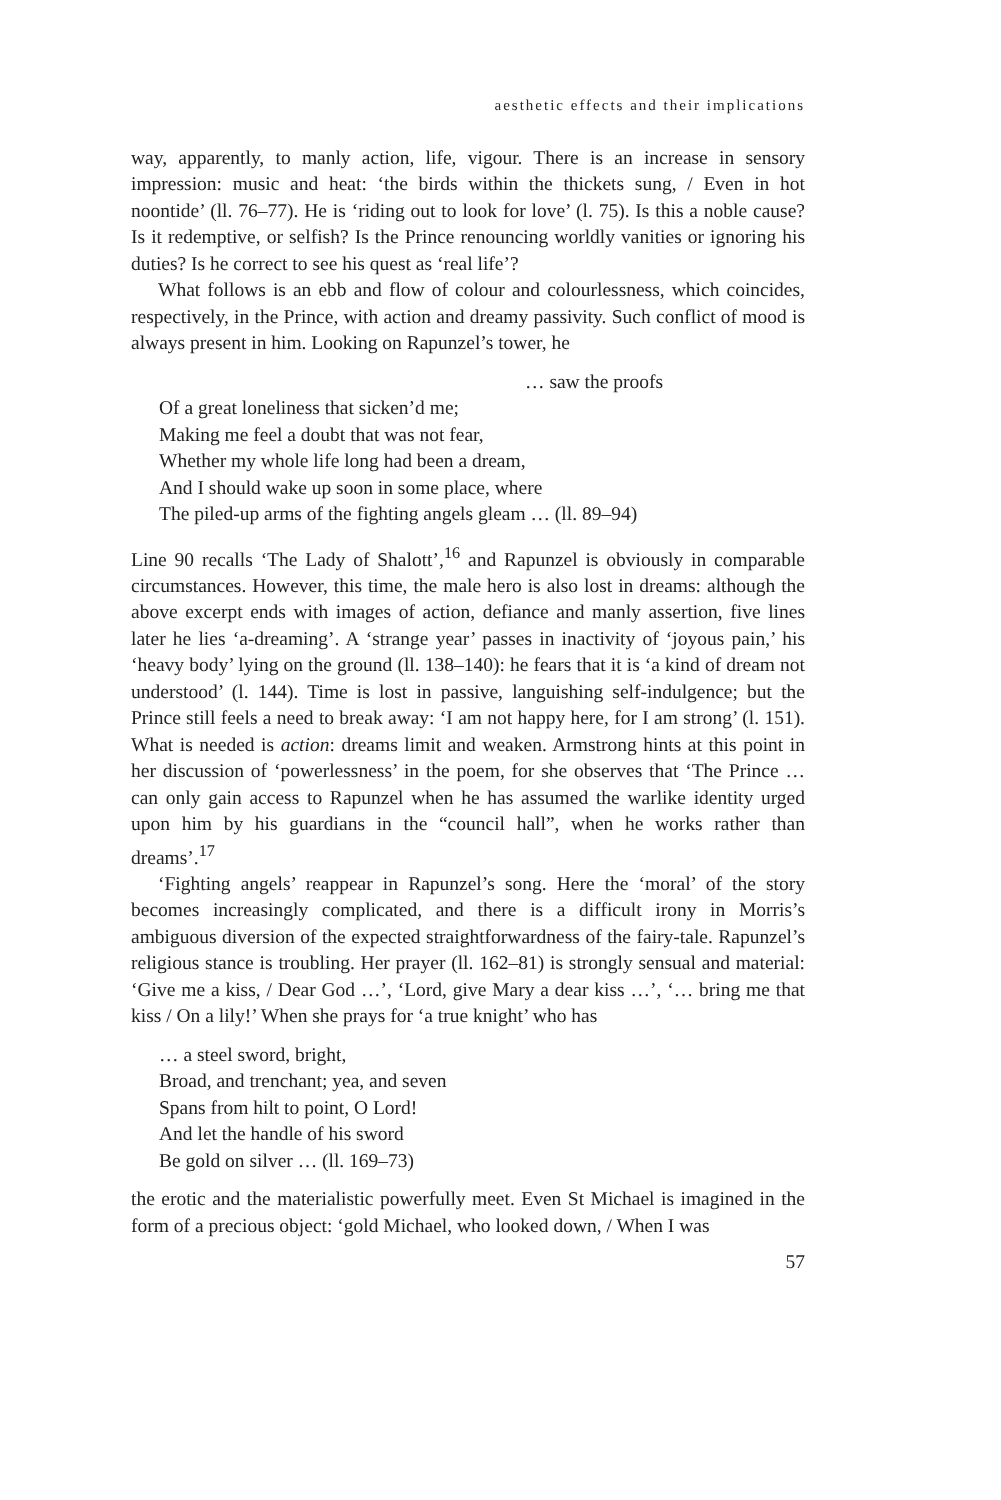aesthetic effects and their implications
way, apparently, to manly action, life, vigour. There is an increase in sensory impression: music and heat: ‘the birds within the thickets sung, / Even in hot noontide’ (ll. 76–77). He is ‘riding out to look for love’ (l. 75). Is this a noble cause? Is it redemptive, or selfish? Is the Prince renouncing worldly vanities or ignoring his duties? Is he correct to see his quest as ‘real life’?
What follows is an ebb and flow of colour and colourlessness, which coincides, respectively, in the Prince, with action and dreamy passivity. Such conflict of mood is always present in him. Looking on Rapunzel’s tower, he
… saw the proofs
Of a great loneliness that sicken’d me;
Making me feel a doubt that was not fear,
Whether my whole life long had been a dream,
And I should wake up soon in some place, where
The piled-up arms of the fighting angels gleam … (ll. 89–94)
Line 90 recalls ‘The Lady of Shalott’,<sup>16</sup> and Rapunzel is obviously in comparable circumstances. However, this time, the male hero is also lost in dreams: although the above excerpt ends with images of action, defiance and manly assertion, five lines later he lies ‘a-dreaming’. A ‘strange year’ passes in inactivity of ‘joyous pain,’ his ‘heavy body’ lying on the ground (ll. 138–140): he fears that it is ‘a kind of dream not understood’ (l. 144). Time is lost in passive, languishing self-indulgence; but the Prince still feels a need to break away: ‘I am not happy here, for I am strong’ (l. 151). What is needed is action: dreams limit and weaken. Armstrong hints at this point in her discussion of ‘powerlessness’ in the poem, for she observes that ‘The Prince … can only gain access to Rapunzel when he has assumed the warlike identity urged upon him by his guardians in the “council hall”, when he works rather than dreams’.<sup>17</sup>
‘Fighting angels’ reappear in Rapunzel’s song. Here the ‘moral’ of the story becomes increasingly complicated, and there is a difficult irony in Morris’s ambiguous diversion of the expected straightforwardness of the fairy-tale. Rapunzel’s religious stance is troubling. Her prayer (ll. 162–81) is strongly sensual and material: ‘Give me a kiss, / Dear God …’, ‘Lord, give Mary a dear kiss …’, ‘… bring me that kiss / On a lily!’ When she prays for ‘a true knight’ who has
… a steel sword, bright,
Broad, and trenchant; yea, and seven
Spans from hilt to point, O Lord!
And let the handle of his sword
Be gold on silver … (ll. 169–73)
the erotic and the materialistic powerfully meet. Even St Michael is imagined in the form of a precious object: ‘gold Michael, who looked down, / When I was
57